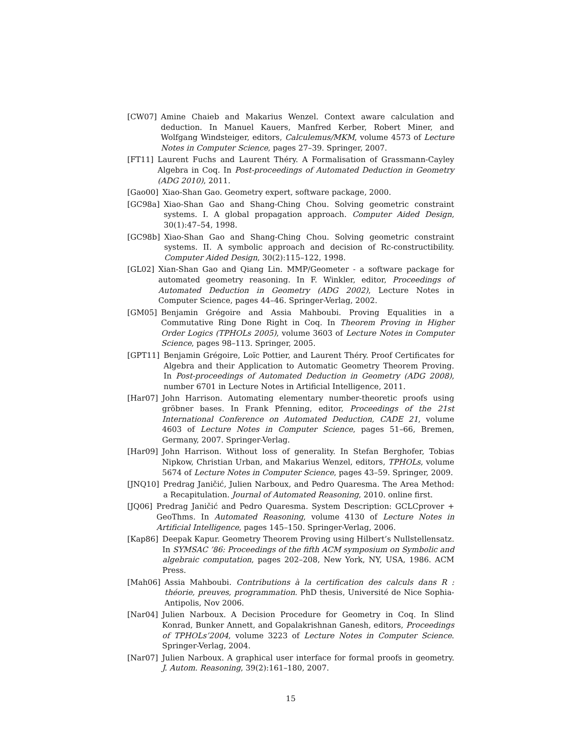[CW07] Amine Chaieb and Makarius Wenzel. Context aware calculation and deduction. In Manuel Kauers, Manfred Kerber, Robert Miner, and Wolfgang Windsteiger, editors, Calculemus/MKM, volume 4573 of Lecture Notes in Computer Science, pages 27–39. Springer, 2007.
[FT11] Laurent Fuchs and Laurent Théry. A Formalisation of Grassmann-Cayley Algebra in Coq. In Post-proceedings of Automated Deduction in Geometry (ADG 2010), 2011.
[Gao00] Xiao-Shan Gao. Geometry expert, software package, 2000.
[GC98a] Xiao-Shan Gao and Shang-Ching Chou. Solving geometric constraint systems. I. A global propagation approach. Computer Aided Design, 30(1):47–54, 1998.
[GC98b] Xiao-Shan Gao and Shang-Ching Chou. Solving geometric constraint systems. II. A symbolic approach and decision of Rc-constructibility. Computer Aided Design, 30(2):115–122, 1998.
[GL02] Xian-Shan Gao and Qiang Lin. MMP/Geometer - a software package for automated geometry reasoning. In F. Winkler, editor, Proceedings of Automated Deduction in Geometry (ADG 2002), Lecture Notes in Computer Science, pages 44–46. Springer-Verlag, 2002.
[GM05] Benjamin Grégoire and Assia Mahboubi. Proving Equalities in a Commutative Ring Done Right in Coq. In Theorem Proving in Higher Order Logics (TPHOLs 2005), volume 3603 of Lecture Notes in Computer Science, pages 98–113. Springer, 2005.
[GPT11] Benjamin Grégoire, Loïc Pottier, and Laurent Théry. Proof Certificates for Algebra and their Application to Automatic Geometry Theorem Proving. In Post-proceedings of Automated Deduction in Geometry (ADG 2008), number 6701 in Lecture Notes in Artificial Intelligence, 2011.
[Har07] John Harrison. Automating elementary number-theoretic proofs using gröbner bases. In Frank Pfenning, editor, Proceedings of the 21st International Conference on Automated Deduction, CADE 21, volume 4603 of Lecture Notes in Computer Science, pages 51–66, Bremen, Germany, 2007. Springer-Verlag.
[Har09] John Harrison. Without loss of generality. In Stefan Berghofer, Tobias Nipkow, Christian Urban, and Makarius Wenzel, editors, TPHOLs, volume 5674 of Lecture Notes in Computer Science, pages 43–59. Springer, 2009.
[JNQ10] Predrag Janičić, Julien Narboux, and Pedro Quaresma. The Area Method: a Recapitulation. Journal of Automated Reasoning, 2010. online first.
[JQ06] Predrag Janičić and Pedro Quaresma. System Description: GCLCprover + GeoThms. In Automated Reasoning, volume 4130 of Lecture Notes in Artificial Intelligence, pages 145–150. Springer-Verlag, 2006.
[Kap86] Deepak Kapur. Geometry Theorem Proving using Hilbert’s Nullstellensatz. In SYMSAC ’86: Proceedings of the fifth ACM symposium on Symbolic and algebraic computation, pages 202–208, New York, NY, USA, 1986. ACM Press.
[Mah06] Assia Mahboubi. Contributions à la certification des calculs dans R : théorie, preuves, programmation. PhD thesis, Université de Nice Sophia-Antipolis, Nov 2006.
[Nar04] Julien Narboux. A Decision Procedure for Geometry in Coq. In Slind Konrad, Bunker Annett, and Gopalakrishnan Ganesh, editors, Proceedings of TPHOLs’2004, volume 3223 of Lecture Notes in Computer Science. Springer-Verlag, 2004.
[Nar07] Julien Narboux. A graphical user interface for formal proofs in geometry. J. Autom. Reasoning, 39(2):161–180, 2007.
15